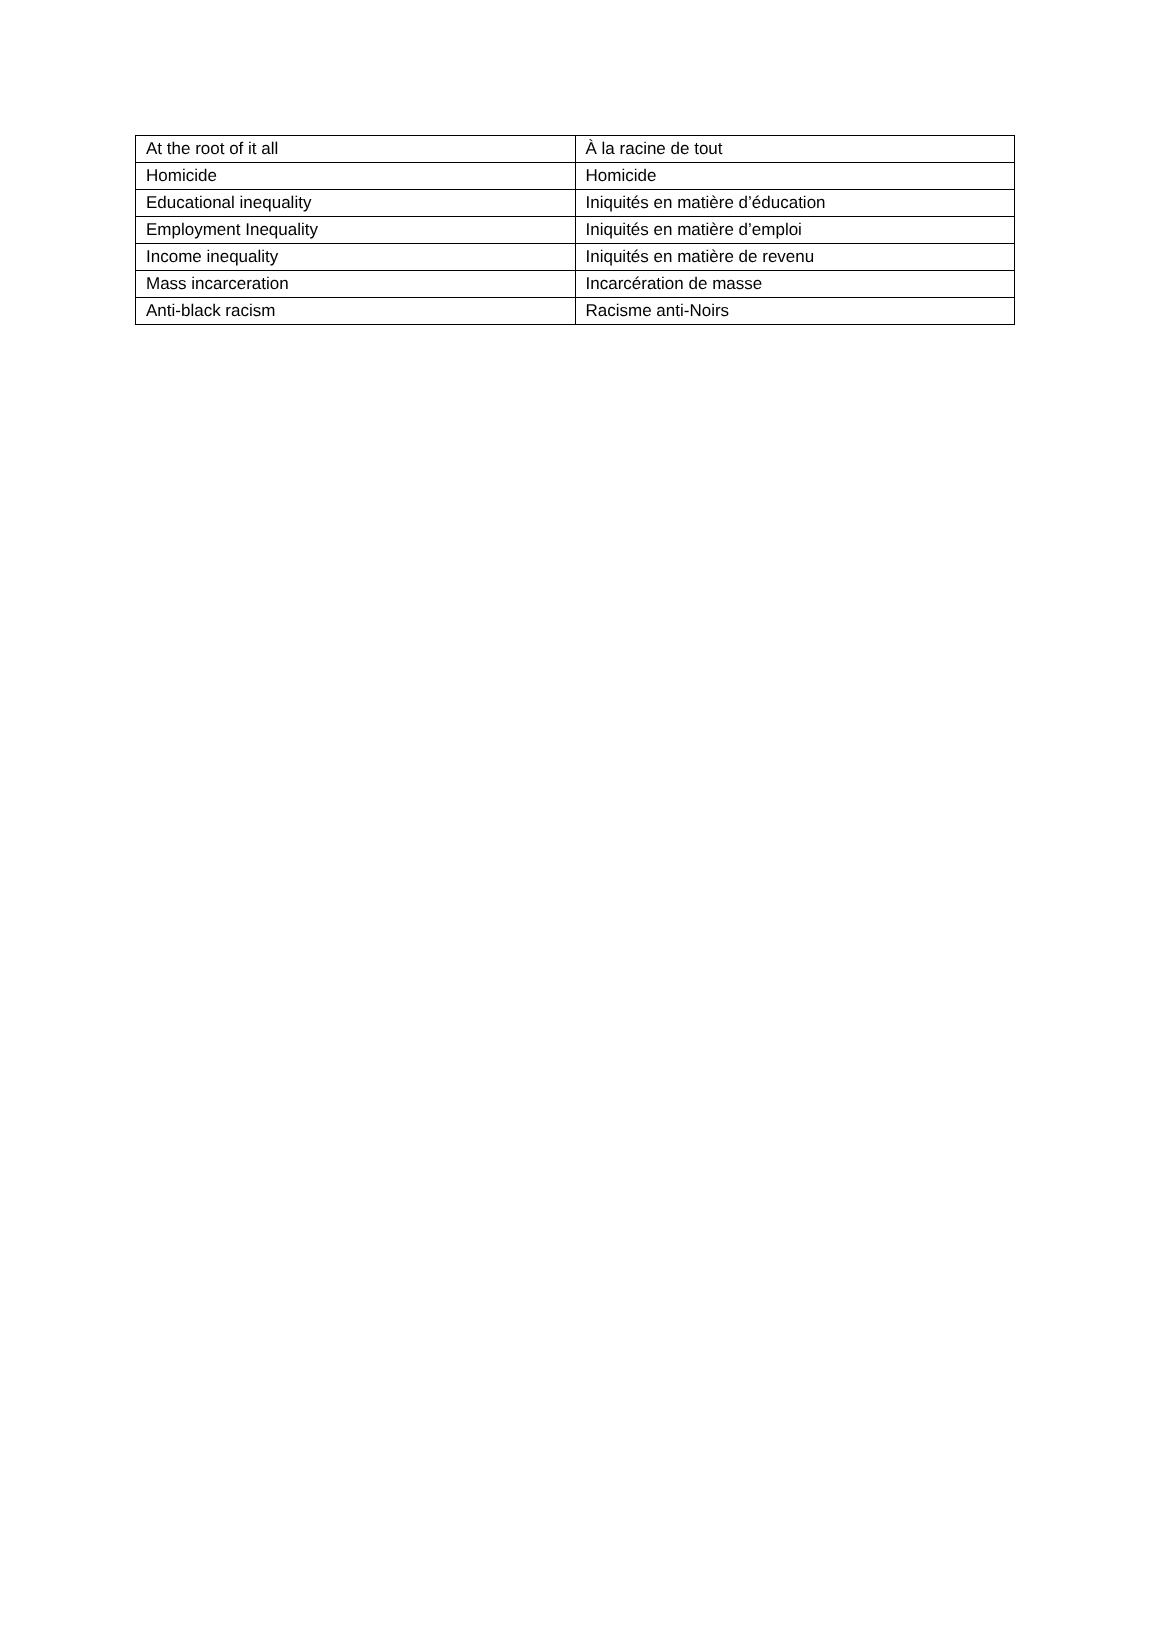| At the root of it all | À la racine de tout |
| Homicide | Homicide |
| Educational inequality | Iniquités en matière d’éducation |
| Employment Inequality | Iniquités en matière d’emploi |
| Income inequality | Iniquités en matière de revenu |
| Mass incarceration | Incarcération de masse |
| Anti-black racism | Racisme anti-Noirs |